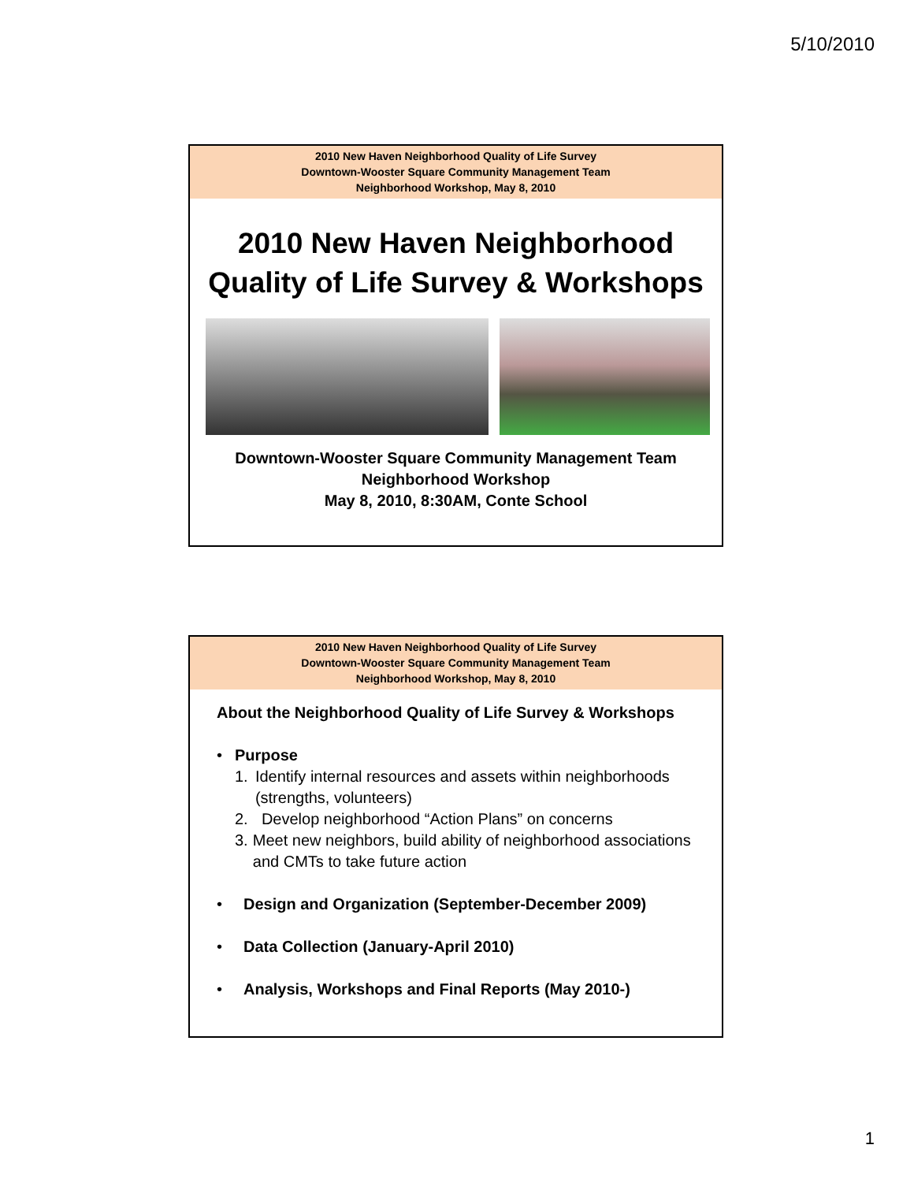5/10/2010
2010 New Haven Neighborhood Quality of Life Survey
Downtown-Wooster Square Community Management Team
Neighborhood Workshop, May 8, 2010
2010 New Haven Neighborhood
Quality of Life Survey & Workshops
Downtown-Wooster Square Community Management Team
Neighborhood Workshop
May 8, 2010, 8:30AM, Conte School
2010 New Haven Neighborhood Quality of Life Survey
Downtown-Wooster Square Community Management Team
Neighborhood Workshop, May 8, 2010
About the Neighborhood Quality of Life Survey & Workshops
• Purpose
1. Identify internal resources and assets within neighborhoods (strengths, volunteers)
2. Develop neighborhood “Action Plans” on concerns
3. Meet new neighbors, build ability of neighborhood associations and CMTs to take future action
• Design and Organization (September-December 2009)
• Data Collection (January-April 2010)
• Analysis, Workshops and Final Reports (May 2010-)
1